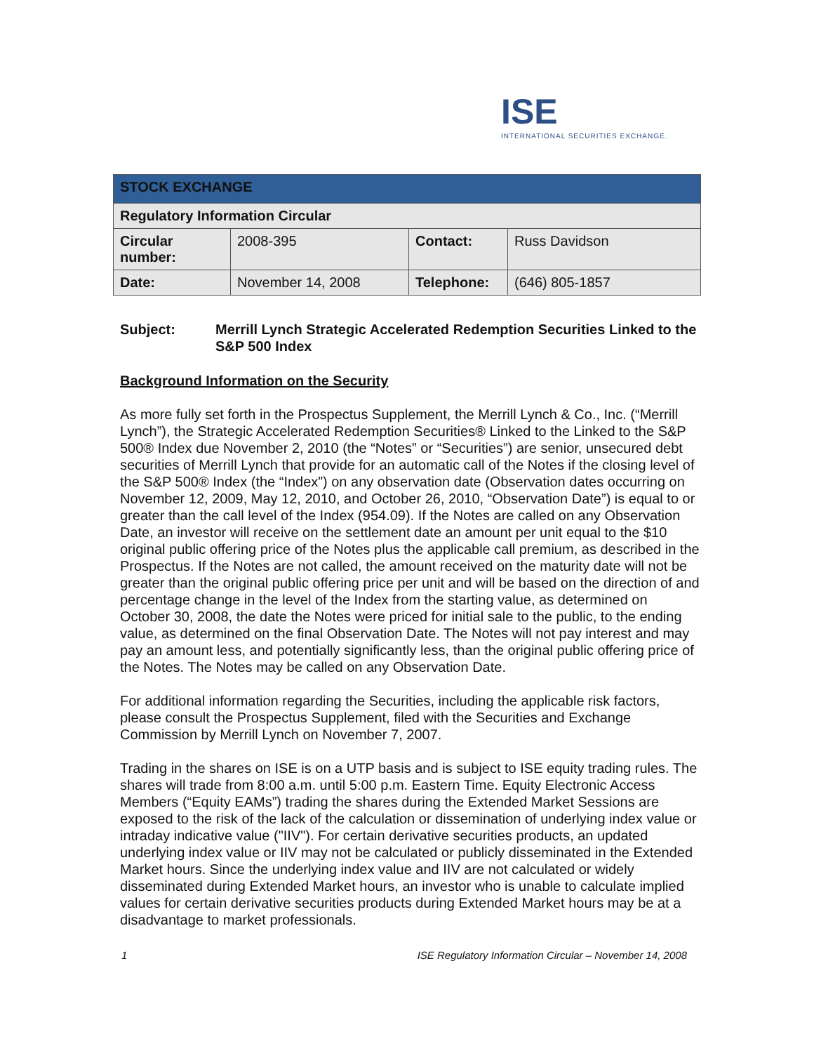ISE
INTERNATIONAL SECURITIES EXCHANGE.
| STOCK EXCHANGE | | | |
| --- | --- | --- | --- |
| Regulatory Information Circular | | | |
| Circular number: | 2008-395 | Contact: | Russ Davidson |
| Date: | November 14, 2008 | Telephone: | (646) 805-1857 |
Subject: Merrill Lynch Strategic Accelerated Redemption Securities Linked to the S&P 500 Index
Background Information on the Security
As more fully set forth in the Prospectus Supplement, the Merrill Lynch & Co., Inc. (“Merrill Lynch”), the Strategic Accelerated Redemption Securities® Linked to the Linked to the S&P 500® Index due November 2, 2010 (the “Notes” or “Securities”) are senior, unsecured debt securities of Merrill Lynch that provide for an automatic call of the Notes if the closing level of the S&P 500® Index (the “Index”) on any observation date (Observation dates occurring on November 12, 2009, May 12, 2010, and October 26, 2010, “Observation Date”) is equal to or greater than the call level of the Index (954.09). If the Notes are called on any Observation Date, an investor will receive on the settlement date an amount per unit equal to the $10 original public offering price of the Notes plus the applicable call premium, as described in the Prospectus. If the Notes are not called, the amount received on the maturity date will not be greater than the original public offering price per unit and will be based on the direction of and percentage change in the level of the Index from the starting value, as determined on October 30, 2008, the date the Notes were priced for initial sale to the public, to the ending value, as determined on the final Observation Date. The Notes will not pay interest and may pay an amount less, and potentially significantly less, than the original public offering price of the Notes. The Notes may be called on any Observation Date.
For additional information regarding the Securities, including the applicable risk factors, please consult the Prospectus Supplement, filed with the Securities and Exchange Commission by Merrill Lynch on November 7, 2007.
Trading in the shares on ISE is on a UTP basis and is subject to ISE equity trading rules. The shares will trade from 8:00 a.m. until 5:00 p.m. Eastern Time. Equity Electronic Access Members (“Equity EAMs”) trading the shares during the Extended Market Sessions are exposed to the risk of the lack of the calculation or dissemination of underlying index value or intraday indicative value ("IIV"). For certain derivative securities products, an updated underlying index value or IIV may not be calculated or publicly disseminated in the Extended Market hours. Since the underlying index value and IIV are not calculated or widely disseminated during Extended Market hours, an investor who is unable to calculate implied values for certain derivative securities products during Extended Market hours may be at a disadvantage to market professionals.
1 ISE Regulatory Information Circular – November 14, 2008